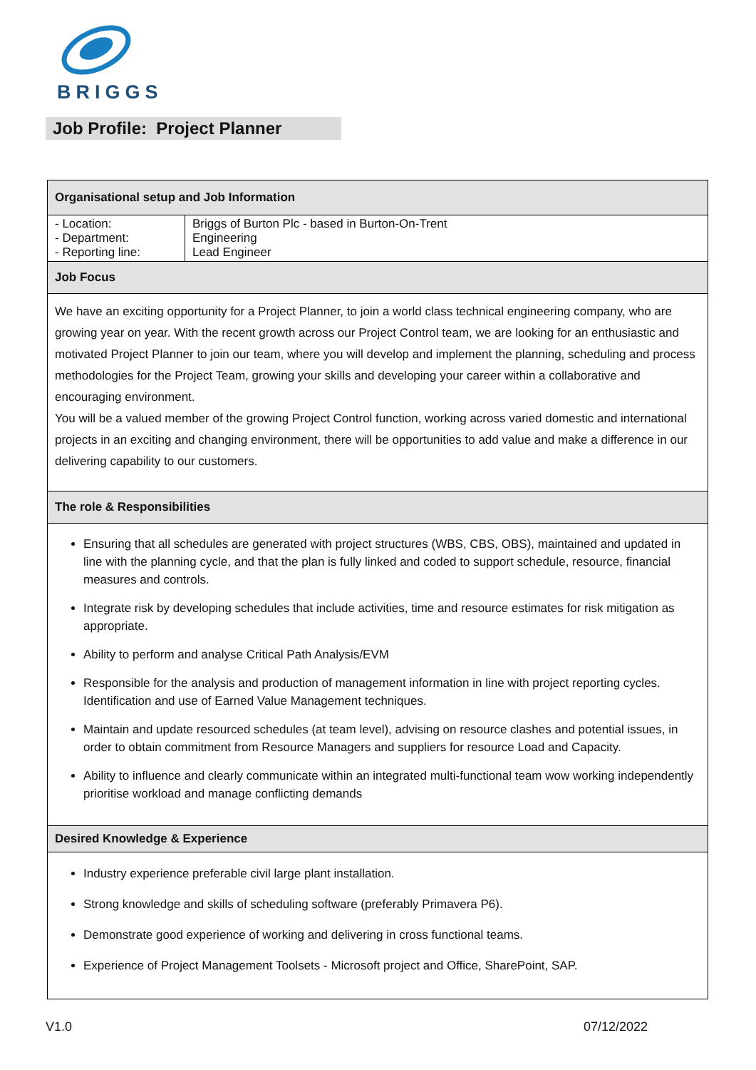BRIGGS
Job Profile: Project Planner
| Organisational setup and Job Information | |
| --- | --- |
| - Location: - Department: - Reporting line: | Briggs of Burton Plc - based in Burton-On-Trent Engineering Lead Engineer |
| Job Focus | |
| We have an exciting opportunity for a Project Planner, to join a world class technical engineering company, who are growing year on year. With the recent growth across our Project Control team, we are looking for an enthusiastic and motivated Project Planner to join our team, where you will develop and implement the planning, scheduling and process methodologies for the Project Team, growing your skills and developing your career within a collaborative and encouraging environment. You will be a valued member of the growing Project Control function, working across varied domestic and international projects in an exciting and changing environment, there will be opportunities to add value and make a difference in our delivering capability to our customers. | |
| The role & Responsibilities | |
| Ensuring that all schedules are generated with project structures (WBS, CBS, OBS), maintained and updated in line with the planning cycle, and that the plan is fully linked and coded to support schedule, resource, financial measures and controls. Integrate risk by developing schedules that include activities, time and resource estimates for risk mitigation as appropriate. Ability to perform and analyse Critical Path Analysis/EVM Responsible for the analysis and production of management information in line with project reporting cycles. Identification and use of Earned Value Management techniques. Maintain and update resourced schedules (at team level), advising on resource clashes and potential issues, in order to obtain commitment from Resource Managers and suppliers for resource Load and Capacity. Ability to influence and clearly communicate within an integrated multi-functional team wow working independently prioritise workload and manage conflicting demands | |
| Desired Knowledge & Experience | |
| Industry experience preferable civil large plant installation. Strong knowledge and skills of scheduling software (preferably Primavera P6). Demonstrate good experience of working and delivering in cross functional teams. Experience of Project Management Toolsets - Microsoft project and Office, SharePoint, SAP. | |
V1.0 07/12/2022